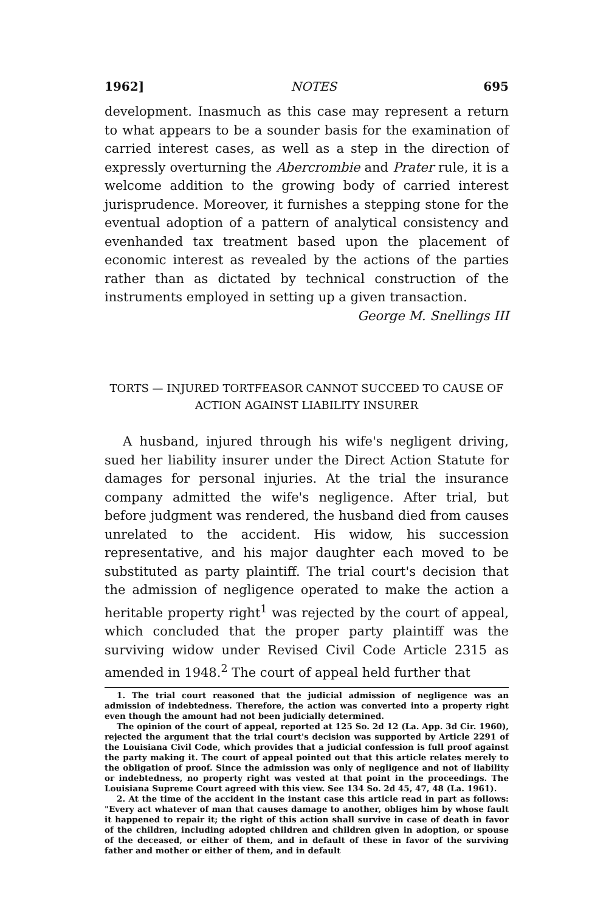1962] NOTES 695
development. Inasmuch as this case may represent a return to what appears to be a sounder basis for the examination of carried interest cases, as well as a step in the direction of expressly overturning the Abercrombie and Prater rule, it is a welcome addition to the growing body of carried interest jurisprudence. Moreover, it furnishes a stepping stone for the eventual adoption of a pattern of analytical consistency and evenhanded tax treatment based upon the placement of economic interest as revealed by the actions of the parties rather than as dictated by technical construction of the instruments employed in setting up a given transaction.
George M. Snellings III
TORTS — INJURED TORTFEASOR CANNOT SUCCEED TO CAUSE OF
ACTION AGAINST LIABILITY INSURER
A husband, injured through his wife's negligent driving, sued her liability insurer under the Direct Action Statute for damages for personal injuries. At the trial the insurance company admitted the wife's negligence. After trial, but before judgment was rendered, the husband died from causes unrelated to the accident. His widow, his succession representative, and his major daughter each moved to be substituted as party plaintiff. The trial court's decision that the admission of negligence operated to make the action a heritable property right<sup>1</sup> was rejected by the court of appeal, which concluded that the proper party plaintiff was the surviving widow under Revised Civil Code Article 2315 as amended in 1948.<sup>2</sup> The court of appeal held further that
1. The trial court reasoned that the judicial admission of negligence was an admission of indebtedness. Therefore, the action was converted into a property right even though the amount had not been judicially determined.
The opinion of the court of appeal, reported at 125 So. 2d 12 (La. App. 3d Cir. 1960), rejected the argument that the trial court's decision was supported by Article 2291 of the Louisiana Civil Code, which provides that a judicial confession is full proof against the party making it. The court of appeal pointed out that this article relates merely to the obligation of proof. Since the admission was only of negligence and not of liability or indebtedness, no property right was vested at that point in the proceedings. The Louisiana Supreme Court agreed with this view. See 134 So. 2d 45, 47, 48 (La. 1961).
2. At the time of the accident in the instant case this article read in part as follows: "Every act whatever of man that causes damage to another, obliges him by whose fault it happened to repair it; the right of this action shall survive in case of death in favor of the children, including adopted children and children given in adoption, or spouse of the deceased, or either of them, and in default of these in favor of the surviving father and mother or either of them, and in default